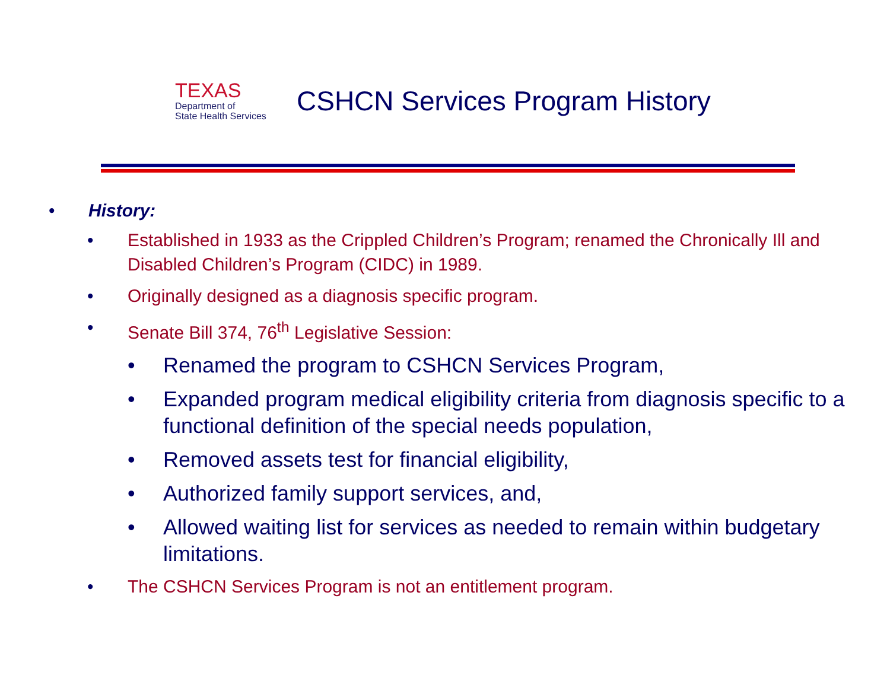TEXAS
Department of
State Health Services
CSHCN Services Program History
• History:
• Established in 1933 as the Crippled Children’s Program; renamed the Chronically Ill and Disabled Children’s Program (CIDC) in 1989.
• Originally designed as a diagnosis specific program.
• Senate Bill 374, 76<sup>th</sup> Legislative Session:
• Renamed the program to CSHCN Services Program,
• Expanded program medical eligibility criteria from diagnosis specific to a functional definition of the special needs population,
• Removed assets test for financial eligibility,
• Authorized family support services, and,
• Allowed waiting list for services as needed to remain within budgetary limitations.
• The CSHCN Services Program is not an entitlement program.